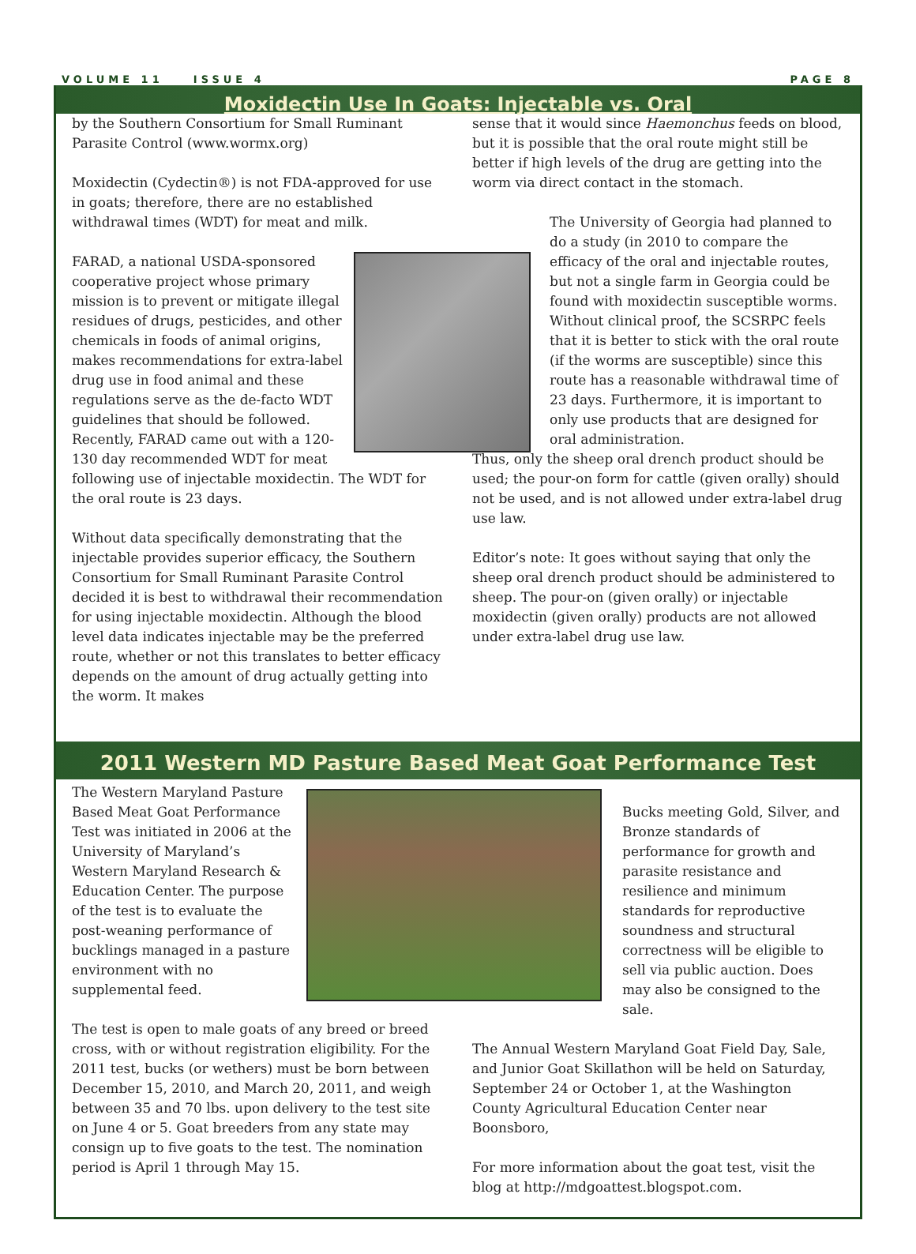VOLUME 11 ISSUE 4 PAGE 8
Moxidectin Use In Goats: Injectable vs. Oral
by the Southern Consortium for Small Ruminant Parasite Control (www.wormx.org)
Moxidectin (Cydectin®) is not FDA-approved for use in goats; therefore, there are no established withdrawal times (WDT) for meat and milk.
FARAD, a national USDA-sponsored cooperative project whose primary mission is to prevent or mitigate illegal residues of drugs, pesticides, and other chemicals in foods of animal origins, makes recommendations for extra-label drug use in food animal and these regulations serve as the de-facto WDT guidelines that should be followed. Recently, FARAD came out with a 120-130 day recommended WDT for meat following use of injectable moxidectin. The WDT for the oral route is 23 days.
Without data specifically demonstrating that the injectable provides superior efficacy, the Southern Consortium for Small Ruminant Parasite Control decided it is best to withdrawal their recommendation for using injectable moxidectin. Although the blood level data indicates injectable may be the preferred route, whether or not this translates to better efficacy depends on the amount of drug actually getting into the worm. It makes
sense that it would since Haemonchus feeds on blood, but it is possible that the oral route might still be better if high levels of the drug are getting into the worm via direct contact in the stomach.
The University of Georgia had planned to do a study (in 2010 to compare the efficacy of the oral and injectable routes, but not a single farm in Georgia could be found with moxidectin susceptible worms. Without clinical proof, the SCSRPC feels that it is better to stick with the oral route (if the worms are susceptible) since this route has a reasonable withdrawal time of 23 days. Furthermore, it is important to only use products that are designed for oral administration.
Thus, only the sheep oral drench product should be used; the pour-on form for cattle (given orally) should not be used, and is not allowed under extra-label drug use law.
Editor’s note: It goes without saying that only the sheep oral drench product should be administered to sheep. The pour-on (given orally) or injectable moxidectin (given orally) products are not allowed under extra-label drug use law.
2011 Western MD Pasture Based Meat Goat Performance Test
The Western Maryland Pasture Based Meat Goat Performance Test was initiated in 2006 at the University of Maryland’s Western Maryland Research & Education Center. The purpose of the test is to evaluate the post-weaning performance of bucklings managed in a pasture environment with no supplemental feed.
The test is open to male goats of any breed or breed cross, with or without registration eligibility. For the 2011 test, bucks (or wethers) must be born between December 15, 2010, and March 20, 2011, and weigh between 35 and 70 lbs. upon delivery to the test site on June 4 or 5. Goat breeders from any state may consign up to five goats to the test. The nomination period is April 1 through May 15.
Bucks meeting Gold, Silver, and Bronze standards of performance for growth and parasite resistance and resilience and minimum standards for reproductive soundness and structural correctness will be eligible to sell via public auction. Does may also be consigned to the sale.
The Annual Western Maryland Goat Field Day, Sale, and Junior Goat Skillathon will be held on Saturday, September 24 or October 1, at the Washington County Agricultural Education Center near Boonsboro,
For more information about the goat test, visit the blog at http://mdgoattest.blogspot.com.